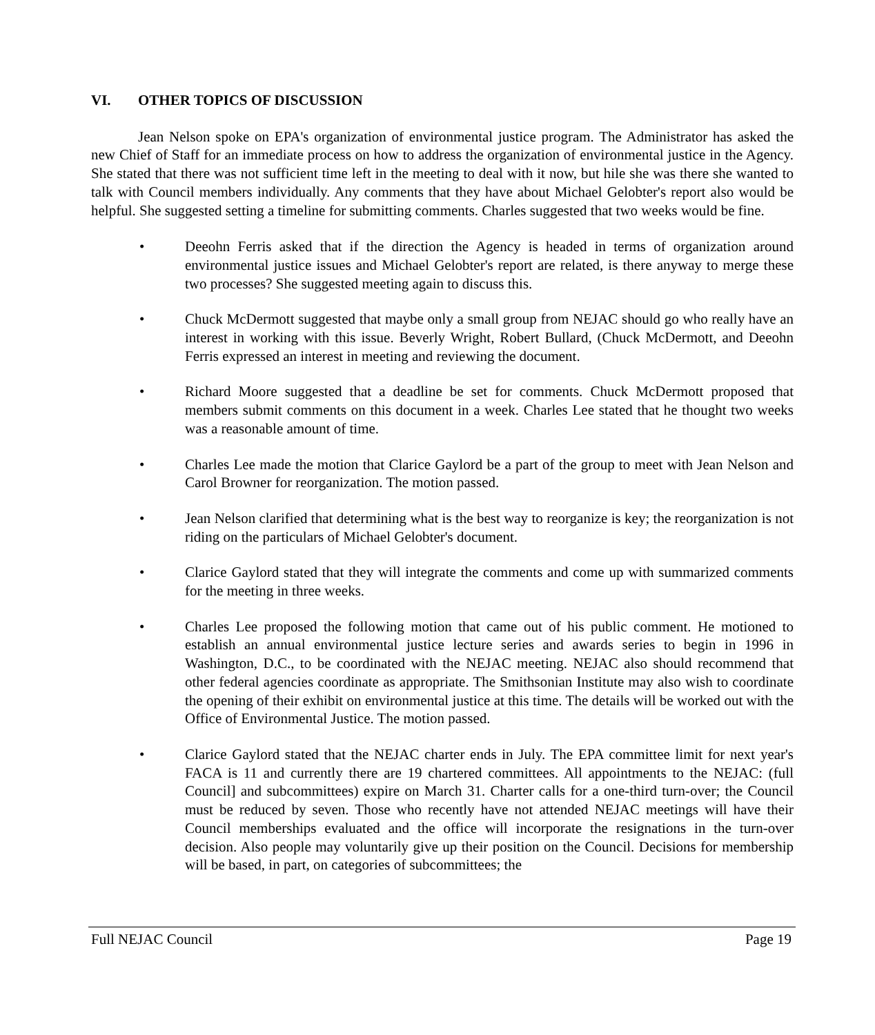VI. OTHER TOPICS OF DISCUSSION
Jean Nelson spoke on EPA's organization of environmental justice program. The Administrator has asked the new Chief of Staff for an immediate process on how to address the organization of environmental justice in the Agency. She stated that there was not sufficient time left in the meeting to deal with it now, but hile she was there she wanted to talk with Council members individually. Any comments that they have about Michael Gelobter's report also would be helpful. She suggested setting a timeline for submitting comments. Charles suggested that two weeks would be fine.
• Deeohn Ferris asked that if the direction the Agency is headed in terms of organization around environmental justice issues and Michael Gelobter's report are related, is there anyway to merge these two processes? She suggested meeting again to discuss this.
• Chuck McDermott suggested that maybe only a small group from NEJAC should go who really have an interest in working with this issue. Beverly Wright, Robert Bullard, (Chuck McDermott, and Deeohn Ferris expressed an interest in meeting and reviewing the document.
• Richard Moore suggested that a deadline be set for comments. Chuck McDermott proposed that members submit comments on this document in a week. Charles Lee stated that he thought two weeks was a reasonable amount of time.
• Charles Lee made the motion that Clarice Gaylord be a part of the group to meet with Jean Nelson and Carol Browner for reorganization. The motion passed.
• Jean Nelson clarified that determining what is the best way to reorganize is key; the reorganization is not riding on the particulars of Michael Gelobter's document.
• Clarice Gaylord stated that they will integrate the comments and come up with summarized comments for the meeting in three weeks.
• Charles Lee proposed the following motion that came out of his public comment. He motioned to establish an annual environmental justice lecture series and awards series to begin in 1996 in Washington, D.C., to be coordinated with the NEJAC meeting. NEJAC also should recommend that other federal agencies coordinate as appropriate. The Smithsonian Institute may also wish to coordinate the opening of their exhibit on environmental justice at this time. The details will be worked out with the Office of Environmental Justice. The motion passed.
• Clarice Gaylord stated that the NEJAC charter ends in July. The EPA committee limit for next year's FACA is 11 and currently there are 19 chartered committees. All appointments to the NEJAC: (full Council] and subcommittees) expire on March 31. Charter calls for a one-third turn-over; the Council must be reduced by seven. Those who recently have not attended NEJAC meetings will have their Council memberships evaluated and the office will incorporate the resignations in the turn-over decision. Also people may voluntarily give up their position on the Council. Decisions for membership will be based, in part, on categories of subcommittees; the
Full NEJAC Council Page 19